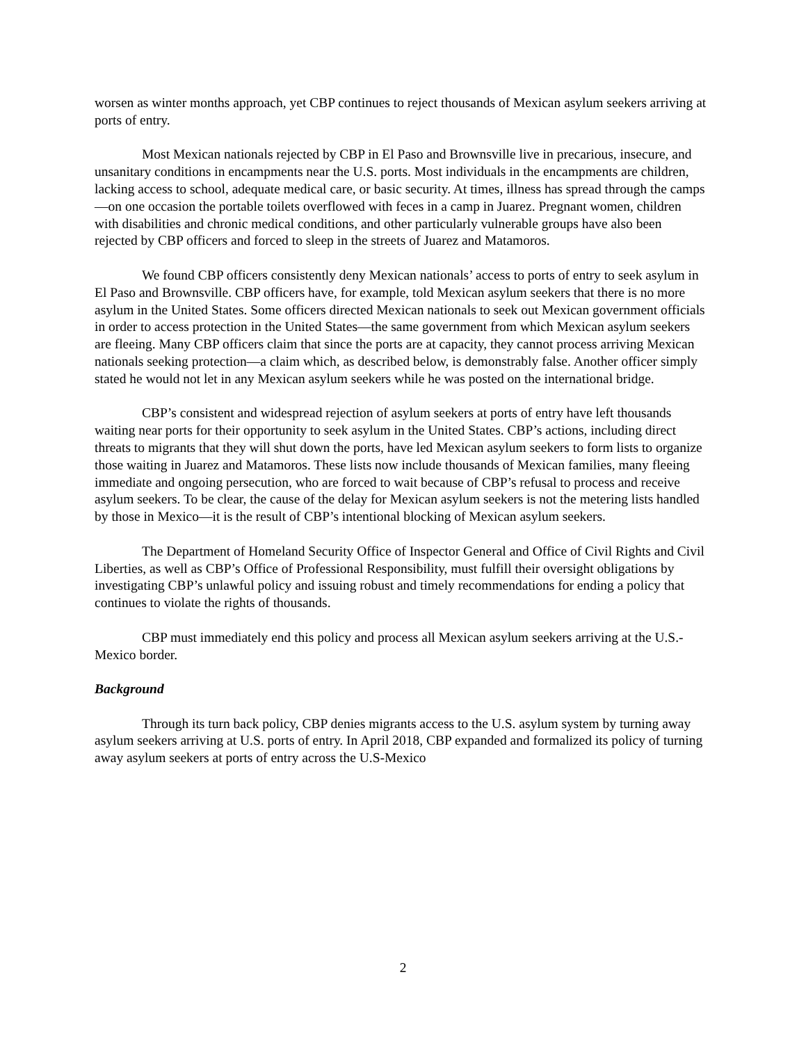worsen as winter months approach, yet CBP continues to reject thousands of Mexican asylum seekers arriving at ports of entry.
Most Mexican nationals rejected by CBP in El Paso and Brownsville live in precarious, insecure, and unsanitary conditions in encampments near the U.S. ports. Most individuals in the encampments are children, lacking access to school, adequate medical care, or basic security. At times, illness has spread through the camps—on one occasion the portable toilets overflowed with feces in a camp in Juarez. Pregnant women, children with disabilities and chronic medical conditions, and other particularly vulnerable groups have also been rejected by CBP officers and forced to sleep in the streets of Juarez and Matamoros.
We found CBP officers consistently deny Mexican nationals’ access to ports of entry to seek asylum in El Paso and Brownsville. CBP officers have, for example, told Mexican asylum seekers that there is no more asylum in the United States. Some officers directed Mexican nationals to seek out Mexican government officials in order to access protection in the United States—the same government from which Mexican asylum seekers are fleeing. Many CBP officers claim that since the ports are at capacity, they cannot process arriving Mexican nationals seeking protection—a claim which, as described below, is demonstrably false. Another officer simply stated he would not let in any Mexican asylum seekers while he was posted on the international bridge.
CBP’s consistent and widespread rejection of asylum seekers at ports of entry have left thousands waiting near ports for their opportunity to seek asylum in the United States. CBP’s actions, including direct threats to migrants that they will shut down the ports, have led Mexican asylum seekers to form lists to organize those waiting in Juarez and Matamoros. These lists now include thousands of Mexican families, many fleeing immediate and ongoing persecution, who are forced to wait because of CBP’s refusal to process and receive asylum seekers. To be clear, the cause of the delay for Mexican asylum seekers is not the metering lists handled by those in Mexico—it is the result of CBP’s intentional blocking of Mexican asylum seekers.
The Department of Homeland Security Office of Inspector General and Office of Civil Rights and Civil Liberties, as well as CBP’s Office of Professional Responsibility, must fulfill their oversight obligations by investigating CBP’s unlawful policy and issuing robust and timely recommendations for ending a policy that continues to violate the rights of thousands.
CBP must immediately end this policy and process all Mexican asylum seekers arriving at the U.S.-Mexico border.
Background
Through its turn back policy, CBP denies migrants access to the U.S. asylum system by turning away asylum seekers arriving at U.S. ports of entry. In April 2018, CBP expanded and formalized its policy of turning away asylum seekers at ports of entry across the U.S-Mexico
2